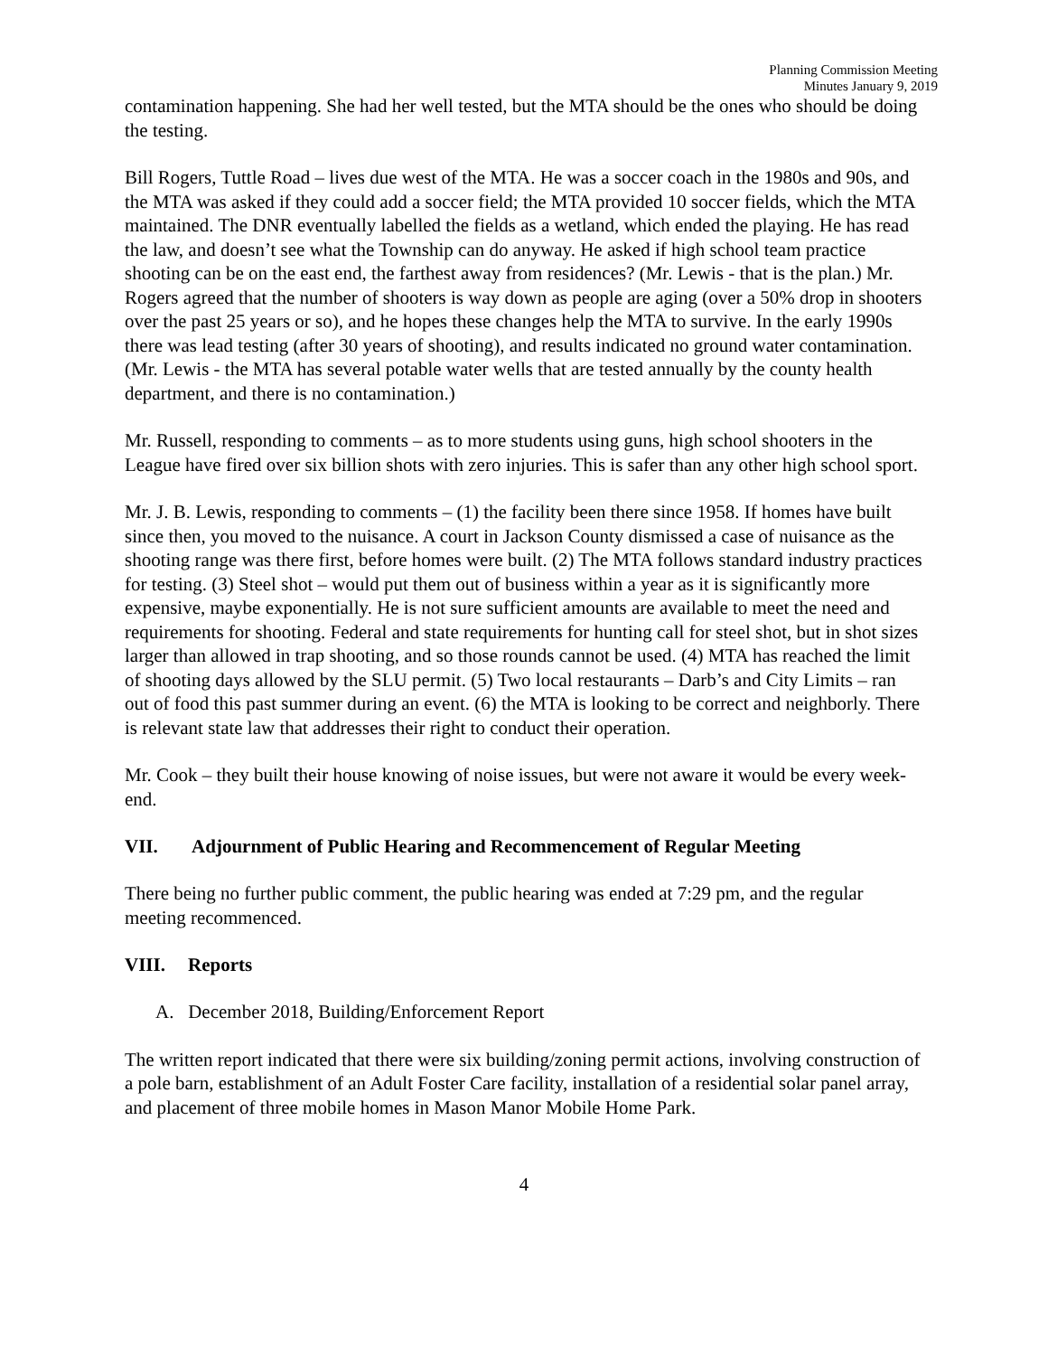Planning Commission Meeting
Minutes January 9, 2019
contamination happening. She had her well tested, but the MTA should be the ones who should be doing the testing.
Bill Rogers, Tuttle Road – lives due west of the MTA. He was a soccer coach in the 1980s and 90s, and the MTA was asked if they could add a soccer field; the MTA provided 10 soccer fields, which the MTA maintained. The DNR eventually labelled the fields as a wetland, which ended the playing. He has read the law, and doesn’t see what the Township can do anyway. He asked if high school team practice shooting can be on the east end, the farthest away from residences? (Mr. Lewis - that is the plan.) Mr. Rogers agreed that the number of shooters is way down as people are aging (over a 50% drop in shooters over the past 25 years or so), and he hopes these changes help the MTA to survive. In the early 1990s there was lead testing (after 30 years of shooting), and results indicated no ground water contamination. (Mr. Lewis - the MTA has several potable water wells that are tested annually by the county health department, and there is no contamination.)
Mr. Russell, responding to comments – as to more students using guns, high school shooters in the League have fired over six billion shots with zero injuries. This is safer than any other high school sport.
Mr. J. B. Lewis, responding to comments – (1) the facility been there since 1958. If homes have built since then, you moved to the nuisance. A court in Jackson County dismissed a case of nuisance as the shooting range was there first, before homes were built. (2) The MTA follows standard industry practices for testing. (3) Steel shot – would put them out of business within a year as it is significantly more expensive, maybe exponentially. He is not sure sufficient amounts are available to meet the need and requirements for shooting. Federal and state requirements for hunting call for steel shot, but in shot sizes larger than allowed in trap shooting, and so those rounds cannot be used. (4) MTA has reached the limit of shooting days allowed by the SLU permit. (5) Two local restaurants – Darb’s and City Limits – ran out of food this past summer during an event. (6) the MTA is looking to be correct and neighborly. There is relevant state law that addresses their right to conduct their operation.
Mr. Cook – they built their house knowing of noise issues, but were not aware it would be every week-end.
VII. Adjournment of Public Hearing and Recommencement of Regular Meeting
There being no further public comment, the public hearing was ended at 7:29 pm, and the regular meeting recommenced.
VIII. Reports
A. December 2018, Building/Enforcement Report
The written report indicated that there were six building/zoning permit actions, involving construction of a pole barn, establishment of an Adult Foster Care facility, installation of a residential solar panel array, and placement of three mobile homes in Mason Manor Mobile Home Park.
4